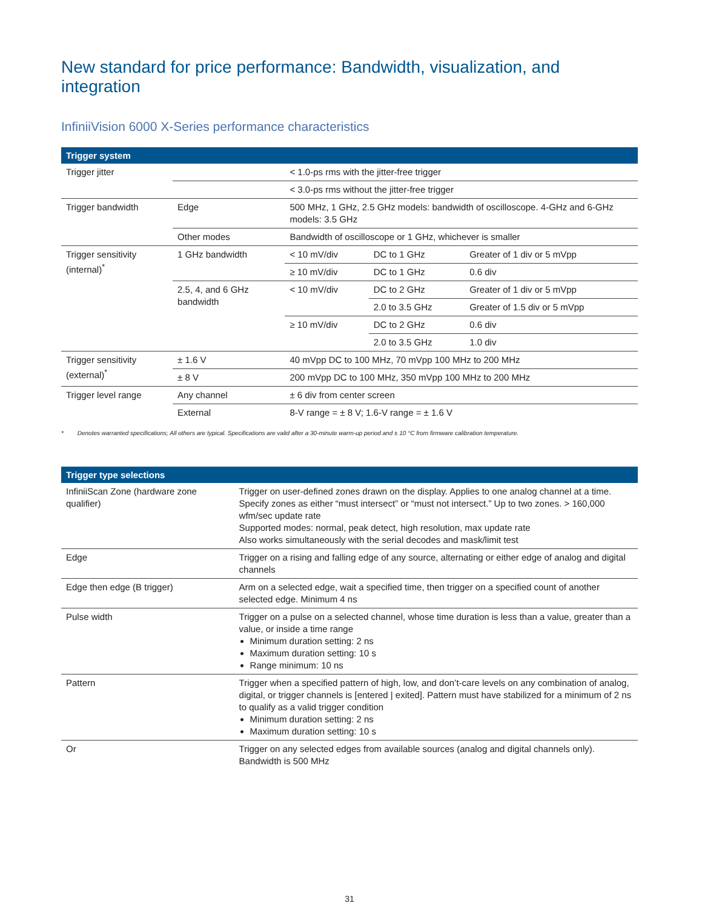New standard for price performance: Bandwidth, visualization, and integration
InfiniiVision 6000 X-Series performance characteristics
| Trigger system | | | | |
| --- | --- | --- | --- | --- |
| Trigger jitter | | < 1.0-ps rms with the jitter-free trigger | | |
| | | < 3.0-ps rms without the jitter-free trigger | | |
| Trigger bandwidth | Edge | 500 MHz, 1 GHz, 2.5 GHz models: bandwidth of oscilloscope. 4-GHz and 6-GHz models: 3.5 GHz | | |
| | Other modes | Bandwidth of oscilloscope or 1 GHz, whichever is smaller | | |
| Trigger sensitivity (internal)<sup>*</sup> | 1 GHz bandwidth | < 10 mV/div | DC to 1 GHz | Greater of 1 div or 5 mVpp |
| | | ≥ 10 mV/div | DC to 1 GHz | 0.6 div |
| | 2.5, 4, and 6 GHz bandwidth | < 10 mV/div | DC to 2 GHz | Greater of 1 div or 5 mVpp |
| | | | 2.0 to 3.5 GHz | Greater of 1.5 div or 5 mVpp |
| | | ≥ 10 mV/div | DC to 2 GHz | 0.6 div |
| | | | 2.0 to 3.5 GHz | 1.0 div |
| Trigger sensitivity (external)<sup>*</sup> | ± 1.6 V | 40 mVpp DC to 100 MHz, 70 mVpp 100 MHz to 200 MHz | | |
| | ± 8 V | 200 mVpp DC to 100 MHz, 350 mVpp 100 MHz to 200 MHz | | |
| Trigger level range | Any channel | ± 6 div from center screen | | |
| | External | 8-V range = ± 8 V; 1.6-V range = ± 1.6 V | | |
* Denotes warranted specifications; All others are typical. Specifications are valid after a 30-minute warm-up period and ± 10 °C from firmware calibration temperature.
| Trigger type selections | |
| --- | --- |
| InfiniiScan Zone (hardware zone qualifier) | Trigger on user-defined zones drawn on the display. Applies to one analog channel at a time. Specify zones as either “must intersect” or “must not intersect.” Up to two zones. > 160,000 wfm/sec update rate Supported modes: normal, peak detect, high resolution, max update rate Also works simultaneously with the serial decodes and mask/limit test |
| Edge | Trigger on a rising and falling edge of any source, alternating or either edge of analog and digital channels |
| Edge then edge (B trigger) | Arm on a selected edge, wait a specified time, then trigger on a specified count of another selected edge. Minimum 4 ns |
| Pulse width | Trigger on a pulse on a selected channel, whose time duration is less than a value, greater than a value, or inside a time range Minimum duration setting: 2 ns Maximum duration setting: 10 s Range minimum: 10 ns |
| Pattern | Trigger when a specified pattern of high, low, and don’t-care levels on any combination of analog, digital, or trigger channels is [entered / exited]. Pattern must have stabilized for a minimum of 2 ns to qualify as a valid trigger condition Minimum duration setting: 2 ns Maximum duration setting: 10 s |
| Or | Trigger on any selected edges from available sources (analog and digital channels only). Bandwidth is 500 MHz |
31